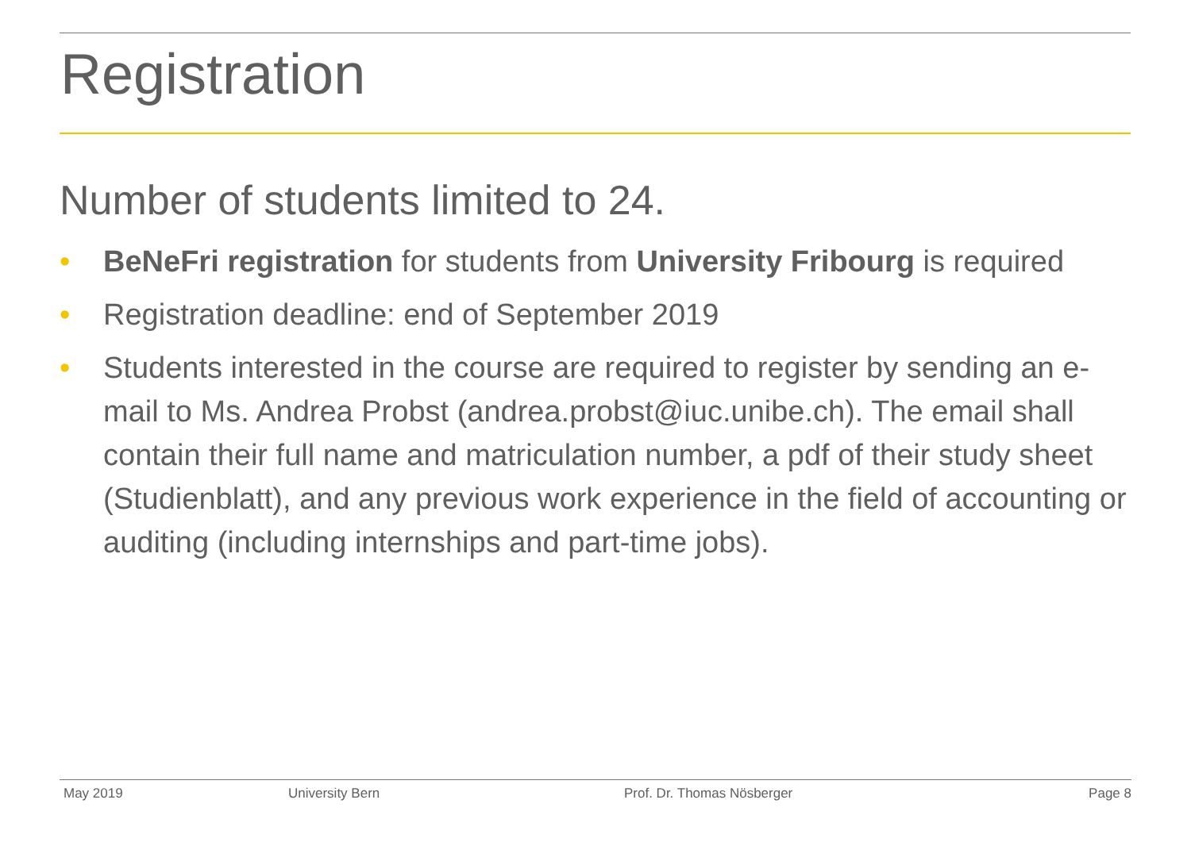Registration
Number of students limited to 24.
• BeNeFri registration for students from University Fribourg is required
• Registration deadline: end of September 2019
• Students interested in the course are required to register by sending an e-mail to Ms. Andrea Probst (andrea.probst@iuc.unibe.ch). The email shall contain their full name and matriculation number, a pdf of their study sheet (Studienblatt), and any previous work experience in the field of accounting or auditing (including internships and part-time jobs).
May 2019 University Bern Prof. Dr. Thomas Nösberger Page 8